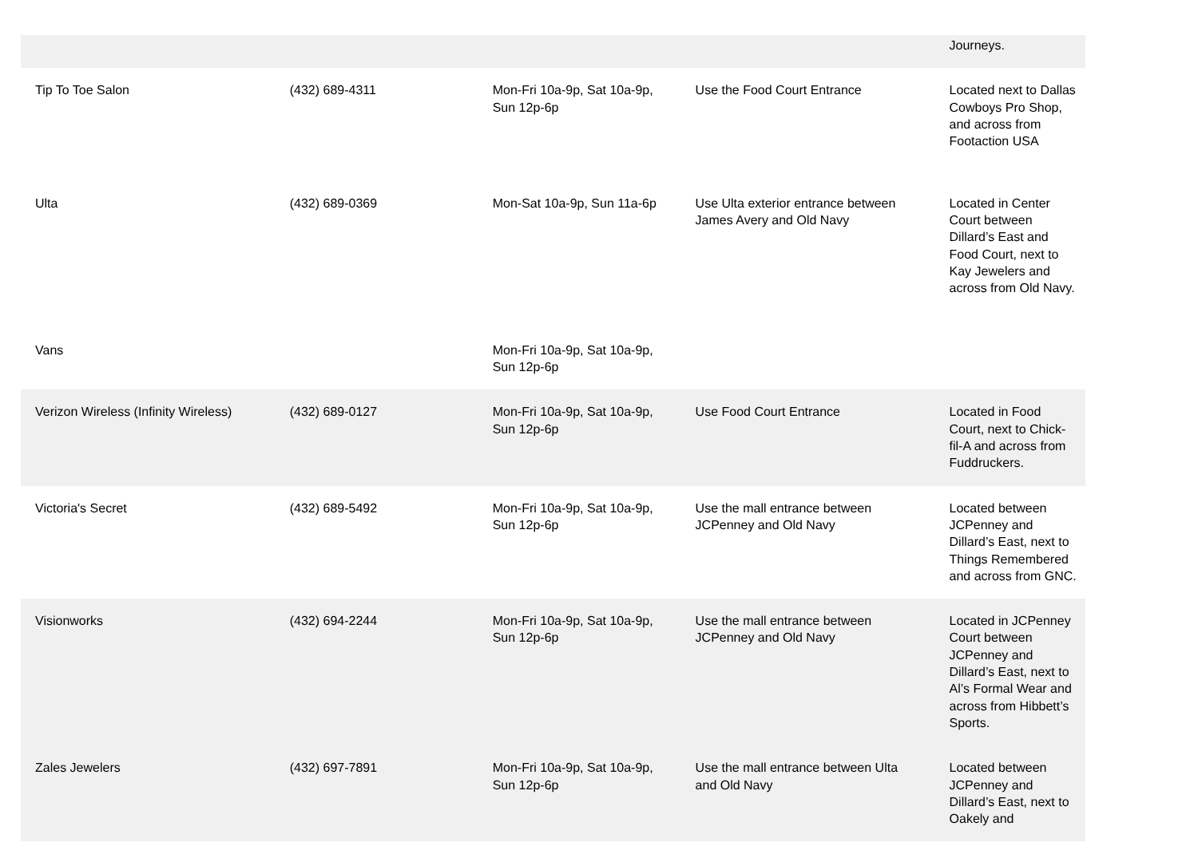| | | | | Journeys. |
| Tip To Toe Salon | (432) 689-4311 | Mon-Fri 10a-9p, Sat 10a-9p, Sun 12p-6p | Use the Food Court Entrance | Located next to Dallas Cowboys Pro Shop, and across from Footaction USA |
| Ulta | (432) 689-0369 | Mon-Sat 10a-9p, Sun 11a-6p | Use Ulta exterior entrance between James Avery and Old Navy | Located in Center Court between Dillard’s East and Food Court, next to Kay Jewelers and across from Old Navy. |
| Vans | | Mon-Fri 10a-9p, Sat 10a-9p, Sun 12p-6p | | |
| Verizon Wireless (Infinity Wireless) | (432) 689-0127 | Mon-Fri 10a-9p, Sat 10a-9p, Sun 12p-6p | Use Food Court Entrance | Located in Food Court, next to Chick-fil-A and across from Fuddruckers. |
| Victoria's Secret | (432) 689-5492 | Mon-Fri 10a-9p, Sat 10a-9p, Sun 12p-6p | Use the mall entrance between JCPenney and Old Navy | Located between JCPenney and Dillard’s East, next to Things Remembered and across from GNC. |
| Visionworks | (432) 694-2244 | Mon-Fri 10a-9p, Sat 10a-9p, Sun 12p-6p | Use the mall entrance between JCPenney and Old Navy | Located in JCPenney Court between JCPenney and Dillard’s East, next to Al’s Formal Wear and across from Hibbett’s Sports. |
| Zales Jewelers | (432) 697-7891 | Mon-Fri 10a-9p, Sat 10a-9p, Sun 12p-6p | Use the mall entrance between Ulta and Old Navy | Located between JCPenney and Dillard’s East, next to Oakely and |